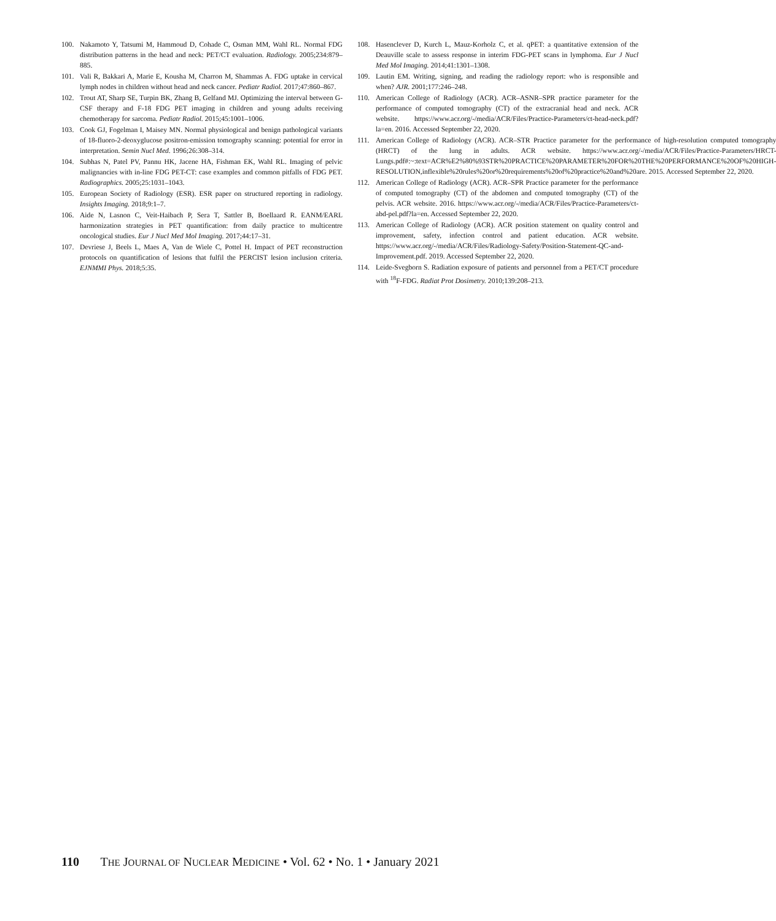100. Nakamoto Y, Tatsumi M, Hammoud D, Cohade C, Osman MM, Wahl RL. Normal FDG distribution patterns in the head and neck: PET/CT evaluation. Radiology. 2005;234:879–885.
101. Vali R, Bakkari A, Marie E, Kousha M, Charron M, Shammas A. FDG uptake in cervical lymph nodes in children without head and neck cancer. Pediatr Radiol. 2017;47:860–867.
102. Trout AT, Sharp SE, Turpin BK, Zhang B, Gelfand MJ. Optimizing the interval between G-CSF therapy and F-18 FDG PET imaging in children and young adults receiving chemotherapy for sarcoma. Pediatr Radiol. 2015;45:1001–1006.
103. Cook GJ, Fogelman I, Maisey MN. Normal physiological and benign pathological variants of 18-fluoro-2-deoxyglucose positron-emission tomography scanning: potential for error in interpretation. Semin Nucl Med. 1996;26:308–314.
104. Subhas N, Patel PV, Pannu HK, Jacene HA, Fishman EK, Wahl RL. Imaging of pelvic malignancies with in-line FDG PET-CT: case examples and common pitfalls of FDG PET. Radiographics. 2005;25:1031–1043.
105. European Society of Radiology (ESR). ESR paper on structured reporting in radiology. Insights Imaging. 2018;9:1–7.
106. Aide N, Lasnon C, Veit-Haibach P, Sera T, Sattler B, Boellaard R. EANM/EARL harmonization strategies in PET quantification: from daily practice to multicentre oncological studies. Eur J Nucl Med Mol Imaging. 2017;44:17–31.
107. Devriese J, Beels L, Maes A, Van de Wiele C, Pottel H. Impact of PET reconstruction protocols on quantification of lesions that fulfil the PERCIST lesion inclusion criteria. EJNMMI Phys. 2018;5:35.
108. Hasenclever D, Kurch L, Mauz-Korholz C, et al. qPET: a quantitative extension of the Deauville scale to assess response in interim FDG-PET scans in lymphoma. Eur J Nucl Med Mol Imaging. 2014;41:1301–1308.
109. Lautin EM. Writing, signing, and reading the radiology report: who is responsible and when? AJR. 2001;177:246–248.
110. American College of Radiology (ACR). ACR–ASNR–SPR practice parameter for the performance of computed tomography (CT) of the extracranial head and neck. ACR website. https://www.acr.org/-/media/ACR/Files/Practice-Parameters/ct-head-neck.pdf?la=en. 2016. Accessed September 22, 2020.
111. American College of Radiology (ACR). ACR–STR Practice parameter for the performance of high-resolution computed tomography (HRCT) of the lung in adults. ACR website. https://www.acr.org/-/media/ACR/Files/Practice-Parameters/HRCT-Lungs.pdf#:~:text=ACR%E2%80%93STR%20PRACTICE%20PARAMETER%20FOR%20THE%20PERFORMANCE%20OF%20HIGH-RESOLUTION,inflexible%20rules%20or%20requirements%20of%20practice%20and%20are. 2015. Accessed September 22, 2020.
112. American College of Radiology (ACR). ACR–SPR Practice parameter for the performance of computed tomography (CT) of the abdomen and computed tomography (CT) of the pelvis. ACR website. 2016. https://www.acr.org/-/media/ACR/Files/Practice-Parameters/ct-abd-pel.pdf?la=en. Accessed September 22, 2020.
113. American College of Radiology (ACR). ACR position statement on quality control and improvement, safety, infection control and patient education. ACR website. https://www.acr.org/-/media/ACR/Files/Radiology-Safety/Position-Statement-QC-and-Improvement.pdf. 2019. Accessed September 22, 2020.
114. Leide-Svegborn S. Radiation exposure of patients and personnel from a PET/CT procedure with <sup>18</sup>F-FDG. Radiat Prot Dosimetry. 2010;139:208–213.
110 THE JOURNAL OF NUCLEAR MEDICINE • Vol. 62 • No. 1 • January 2021